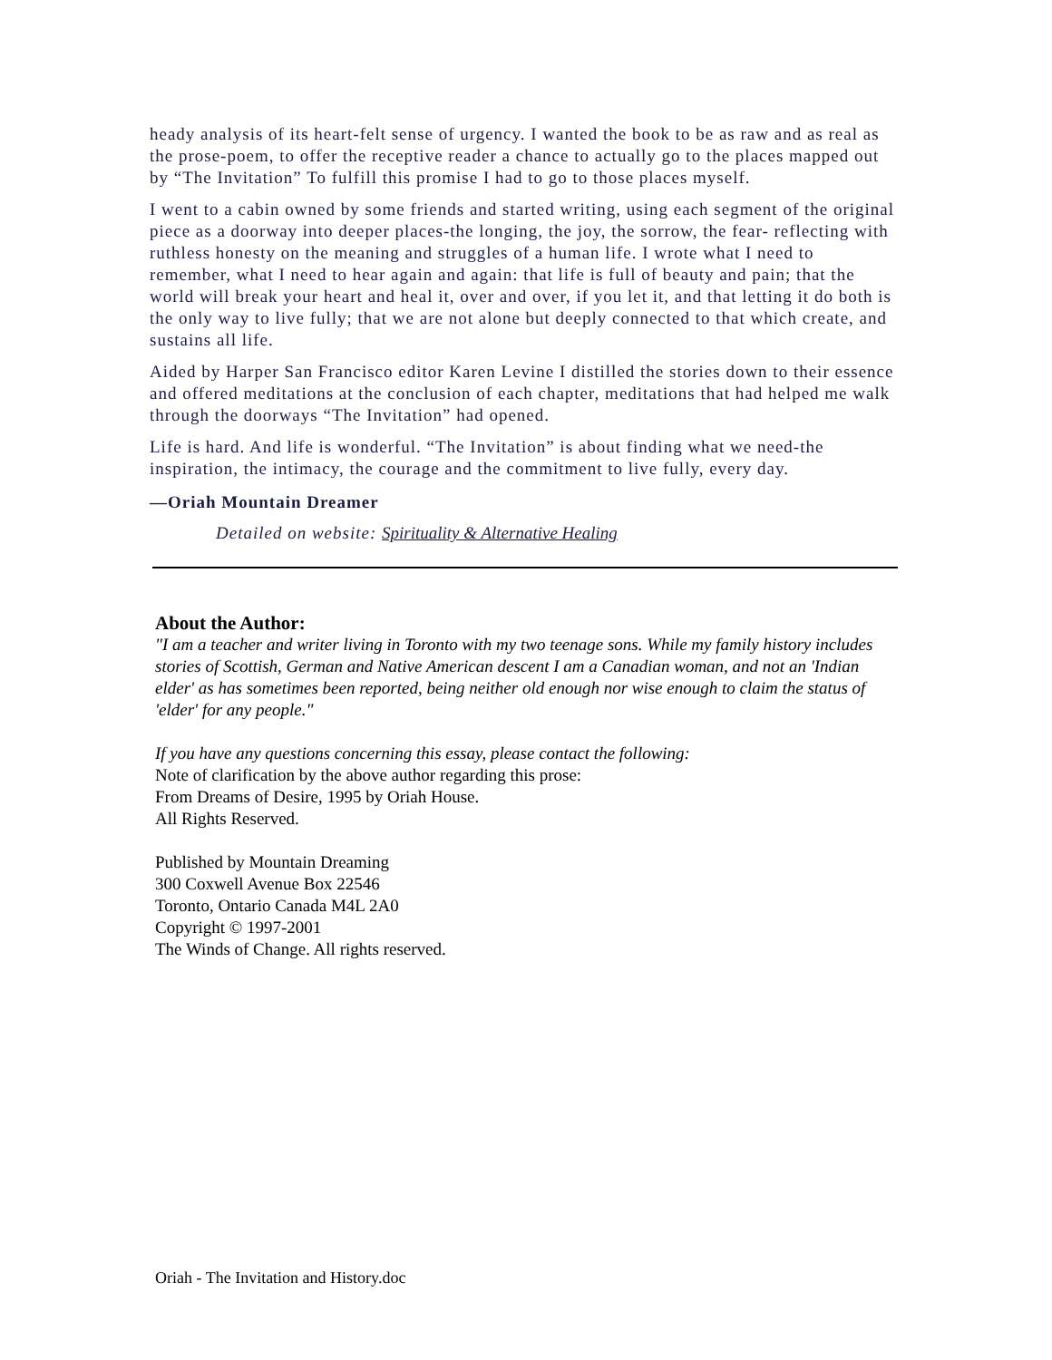heady analysis of its heart-felt sense of urgency. I wanted the book to be as raw and as real as the prose-poem, to offer the receptive reader a chance to actually go to the places mapped out by “The Invitation” To fulfill this promise I had to go to those places myself.
I went to a cabin owned by some friends and started writing, using each segment of the original piece as a doorway into deeper places-the longing, the joy, the sorrow, the fear- reflecting with ruthless honesty on the meaning and struggles of a human life. I wrote what I need to remember, what I need to hear again and again: that life is full of beauty and pain; that the world will break your heart and heal it, over and over, if you let it, and that letting it do both is the only way to live fully; that we are not alone but deeply connected to that which create, and sustains all life.
Aided by Harper San Francisco editor Karen Levine I distilled the stories down to their essence and offered meditations at the conclusion of each chapter, meditations that had helped me walk through the doorways “The Invitation” had opened.
Life is hard. And life is wonderful. “The Invitation” is about finding what we need-the inspiration, the intimacy, the courage and the commitment to live fully, every day.
—Oriah Mountain Dreamer
Detailed on website: Spirituality & Alternative Healing
About the Author:
"I am a teacher and writer living in Toronto with my two teenage sons. While my family history includes stories of Scottish, German and Native American descent I am a Canadian woman, and not an 'Indian elder' as has sometimes been reported, being neither old enough nor wise enough to claim the status of 'elder' for any people."
If you have any questions concerning this essay, please contact the following:
Note of clarification by the above author regarding this prose:
From Dreams of Desire, 1995 by Oriah House.
All Rights Reserved.
Published by Mountain Dreaming
300 Coxwell Avenue Box 22546
Toronto, Ontario Canada M4L 2A0
Copyright © 1997-2001
The Winds of Change. All rights reserved.
Oriah - The Invitation and History.doc